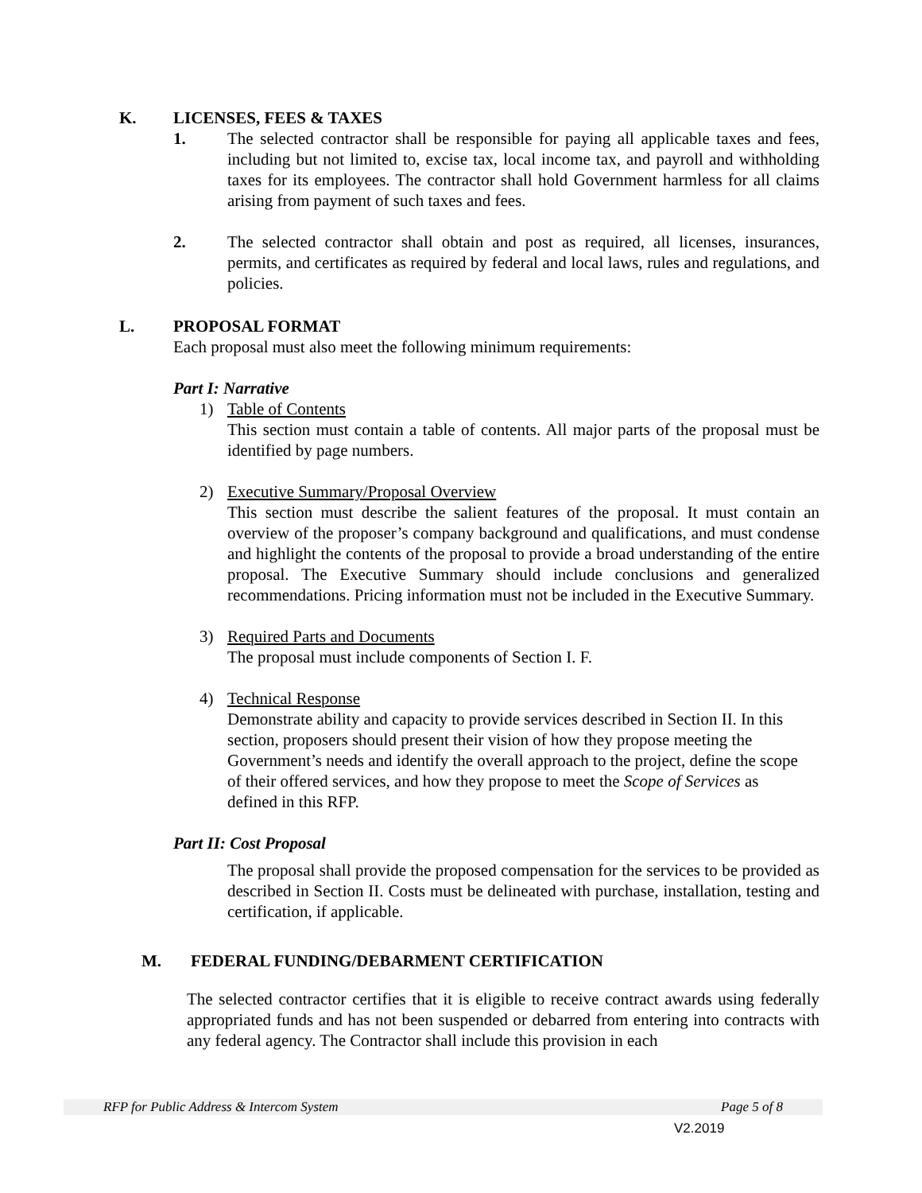K. LICENSES, FEES & TAXES
1. The selected contractor shall be responsible for paying all applicable taxes and fees, including but not limited to, excise tax, local income tax, and payroll and withholding taxes for its employees. The contractor shall hold Government harmless for all claims arising from payment of such taxes and fees.
2. The selected contractor shall obtain and post as required, all licenses, insurances, permits, and certificates as required by federal and local laws, rules and regulations, and policies.
L. PROPOSAL FORMAT
Each proposal must also meet the following minimum requirements:
Part I: Narrative
1) Table of Contents
This section must contain a table of contents. All major parts of the proposal must be identified by page numbers.
2) Executive Summary/Proposal Overview
This section must describe the salient features of the proposal. It must contain an overview of the proposer’s company background and qualifications, and must condense and highlight the contents of the proposal to provide a broad understanding of the entire proposal. The Executive Summary should include conclusions and generalized recommendations. Pricing information must not be included in the Executive Summary.
3) Required Parts and Documents
The proposal must include components of Section I. F.
4) Technical Response
Demonstrate ability and capacity to provide services described in Section II. In this section, proposers should present their vision of how they propose meeting the Government’s needs and identify the overall approach to the project, define the scope of their offered services, and how they propose to meet the Scope of Services as defined in this RFP.
Part II: Cost Proposal
The proposal shall provide the proposed compensation for the services to be provided as described in Section II. Costs must be delineated with purchase, installation, testing and certification, if applicable.
M. FEDERAL FUNDING/DEBARMENT CERTIFICATION
The selected contractor certifies that it is eligible to receive contract awards using federally appropriated funds and has not been suspended or debarred from entering into contracts with any federal agency. The Contractor shall include this provision in each
RFP for Public Address & Intercom System Page 5 of 8
V2.2019